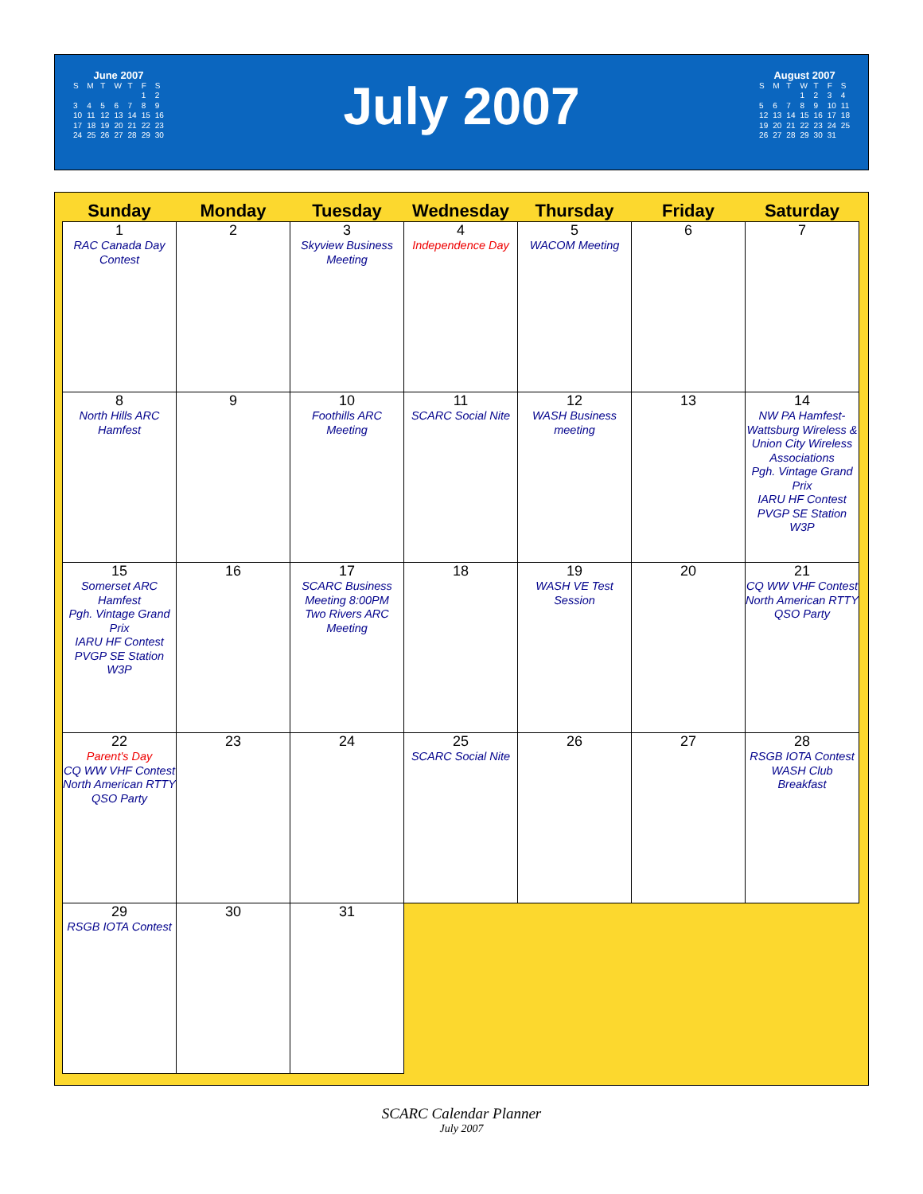| June 2007 | | | | | | |
| S | M | T | W | T | F | S |
| | | | | | 1 | 2 |
| 3 | 4 | 5 | 6 | 7 | 8 | 9 |
| 10 | 11 | 12 | 13 | 14 | 15 | 16 |
| 17 | 18 | 19 | 20 | 21 | 22 | 23 |
| 24 | 25 | 26 | 27 | 28 | 29 | 30 |
July 2007
| August 2007 | | | | | | |
| S | M | T | W | T | F | S |
| | | | 1 | 2 | 3 | 4 |
| 5 | 6 | 7 | 8 | 9 | 10 | 11 |
| 12 | 13 | 14 | 15 | 16 | 17 | 18 |
| 19 | 20 | 21 | 22 | 23 | 24 | 25 |
| 26 | 27 | 28 | 29 | 30 | 31 | |
| Sunday | Monday | Tuesday | Wednesday | Thursday | Friday | Saturday |
| --- | --- | --- | --- | --- | --- | --- |
| 1 RAC Canada Day Contest | 2 | 3 Skyview Business Meeting | 4 Independence Day | 5 WACOM Meeting | 6 | 7 |
| 8 North Hills ARC Hamfest | 9 | 10 Foothills ARC Meeting | 11 SCARC Social Nite | 12 WASH Business meeting | 13 | 14 NW PA Hamfest- Wattsburg Wireless & Union City Wireless Associations Pgh. Vintage Grand Prix IARU HF Contest PVGP SE Station W3P |
| 15 Somerset ARC Hamfest Pgh. Vintage Grand Prix IARU HF Contest PVGP SE Station W3P | 16 | 17 SCARC Business Meeting 8:00PM Two Rivers ARC Meeting | 18 | 19 WASH VE Test Session | 20 | 21 CQ WW VHF Contest North American RTTY QSO Party |
| 22 Parent's Day CQ WW VHF Contest North American RTTY QSO Party | 23 | 24 | 25 SCARC Social Nite | 26 | 27 | 28 RSGB IOTA Contest WASH Club Breakfast |
| 29 RSGB IOTA Contest | 30 | 31 | | | | |
SCARC Calendar Planner
July 2007